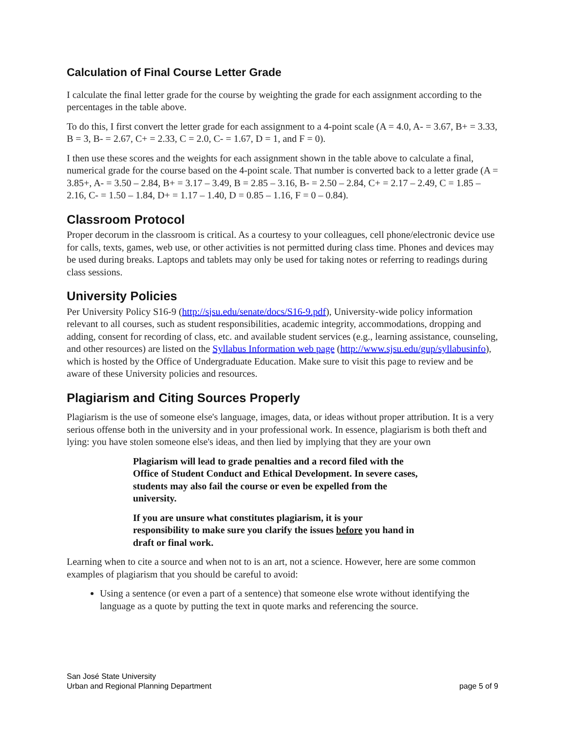Calculation of Final Course Letter Grade
I calculate the final letter grade for the course by weighting the grade for each assignment according to the percentages in the table above.
To do this, I first convert the letter grade for each assignment to a 4-point scale (A = 4.0, A- = 3.67, B+ = 3.33, B = 3, B- = 2.67, C+ = 2.33, C = 2.0, C- = 1.67, D = 1, and F = 0).
I then use these scores and the weights for each assignment shown in the table above to calculate a final, numerical grade for the course based on the 4-point scale. That number is converted back to a letter grade (A = 3.85+, A- = 3.50 – 2.84, B+ = 3.17 – 3.49, B = 2.85 – 3.16, B- = 2.50 – 2.84, C+ = 2.17 – 2.49, C = 1.85 – 2.16, C- = 1.50 – 1.84, D+ = 1.17 – 1.40, D = 0.85 – 1.16, F = 0 – 0.84).
Classroom Protocol
Proper decorum in the classroom is critical. As a courtesy to your colleagues, cell phone/electronic device use for calls, texts, games, web use, or other activities is not permitted during class time. Phones and devices may be used during breaks. Laptops and tablets may only be used for taking notes or referring to readings during class sessions.
University Policies
Per University Policy S16-9 (http://sjsu.edu/senate/docs/S16-9.pdf), University-wide policy information relevant to all courses, such as student responsibilities, academic integrity, accommodations, dropping and adding, consent for recording of class, etc. and available student services (e.g., learning assistance, counseling, and other resources) are listed on the Syllabus Information web page (http://www.sjsu.edu/gup/syllabusinfo), which is hosted by the Office of Undergraduate Education. Make sure to visit this page to review and be aware of these University policies and resources.
Plagiarism and Citing Sources Properly
Plagiarism is the use of someone else's language, images, data, or ideas without proper attribution. It is a very serious offense both in the university and in your professional work. In essence, plagiarism is both theft and lying: you have stolen someone else's ideas, and then lied by implying that they are your own
Plagiarism will lead to grade penalties and a record filed with the Office of Student Conduct and Ethical Development. In severe cases, students may also fail the course or even be expelled from the university.
If you are unsure what constitutes plagiarism, it is your responsibility to make sure you clarify the issues before you hand in draft or final work.
Learning when to cite a source and when not to is an art, not a science. However, here are some common examples of plagiarism that you should be careful to avoid:
Using a sentence (or even a part of a sentence) that someone else wrote without identifying the language as a quote by putting the text in quote marks and referencing the source.
San José State University
Urban and Regional Planning Department
page 5 of 9